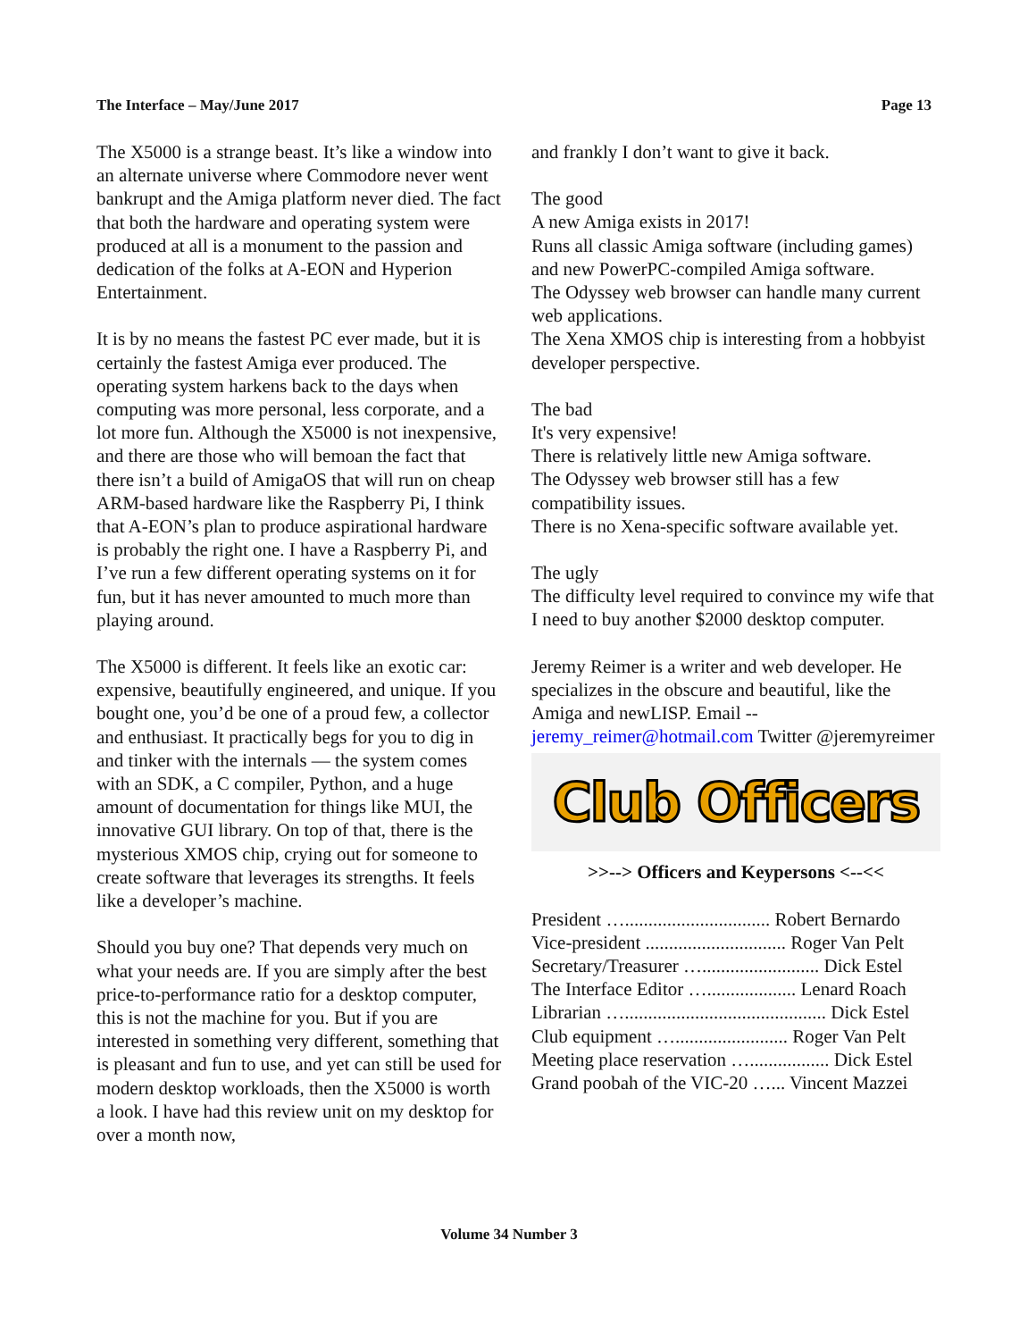The Interface – May/June 2017 Page 13
The X5000 is a strange beast. It’s like a window into an alternate universe where Commodore never went bankrupt and the Amiga platform never died. The fact that both the hardware and operating system were produced at all is a monument to the passion and dedication of the folks at A-EON and Hyperion Entertainment.
It is by no means the fastest PC ever made, but it is certainly the fastest Amiga ever produced. The operating system harkens back to the days when computing was more personal, less corporate, and a lot more fun. Although the X5000 is not inexpensive, and there are those who will bemoan the fact that there isn’t a build of AmigaOS that will run on cheap ARM-based hardware like the Raspberry Pi, I think that A-EON’s plan to produce aspirational hardware is probably the right one. I have a Raspberry Pi, and I’ve run a few different operating systems on it for fun, but it has never amounted to much more than playing around.
The X5000 is different. It feels like an exotic car: expensive, beautifully engineered, and unique. If you bought one, you’d be one of a proud few, a collector and enthusiast. It practically begs for you to dig in and tinker with the internals — the system comes with an SDK, a C compiler, Python, and a huge amount of documentation for things like MUI, the innovative GUI library. On top of that, there is the mysterious XMOS chip, crying out for someone to create software that leverages its strengths. It feels like a developer’s machine.
Should you buy one? That depends very much on what your needs are. If you are simply after the best price-to-performance ratio for a desktop computer, this is not the machine for you. But if you are interested in something very different, something that is pleasant and fun to use, and yet can still be used for modern desktop workloads, then the X5000 is worth a look. I have had this review unit on my desktop for over a month now,
and frankly I don’t want to give it back.
The good
A new Amiga exists in 2017!
Runs all classic Amiga software (including games) and new PowerPC-compiled Amiga software.
The Odyssey web browser can handle many current web applications.
The Xena XMOS chip is interesting from a hobbyist developer perspective.
The bad
It's very expensive!
There is relatively little new Amiga software.
The Odyssey web browser still has a few compatibility issues.
There is no Xena-specific software available yet.
The ugly
The difficulty level required to convince my wife that I need to buy another $2000 desktop computer.
Jeremy Reimer is a writer and web developer. He specializes in the obscure and beautiful, like the Amiga and newLISP. Email -- jeremy_reimer@hotmail.com Twitter @jeremyreimer
Club Officers
>>--> Officers and Keypersons <--<<
President …............................... Robert Bernardo
Vice-president .............................. Roger Van Pelt
Secretary/Treasurer …......................... Dick Estel
The Interface Editor …................... Lenard Roach
Librarian …........................................... Dick Estel
Club equipment …........................ Roger Van Pelt
Meeting place reservation …................. Dick Estel
Grand poobah of the VIC-20 …... Vincent Mazzei
Volume 34 Number 3